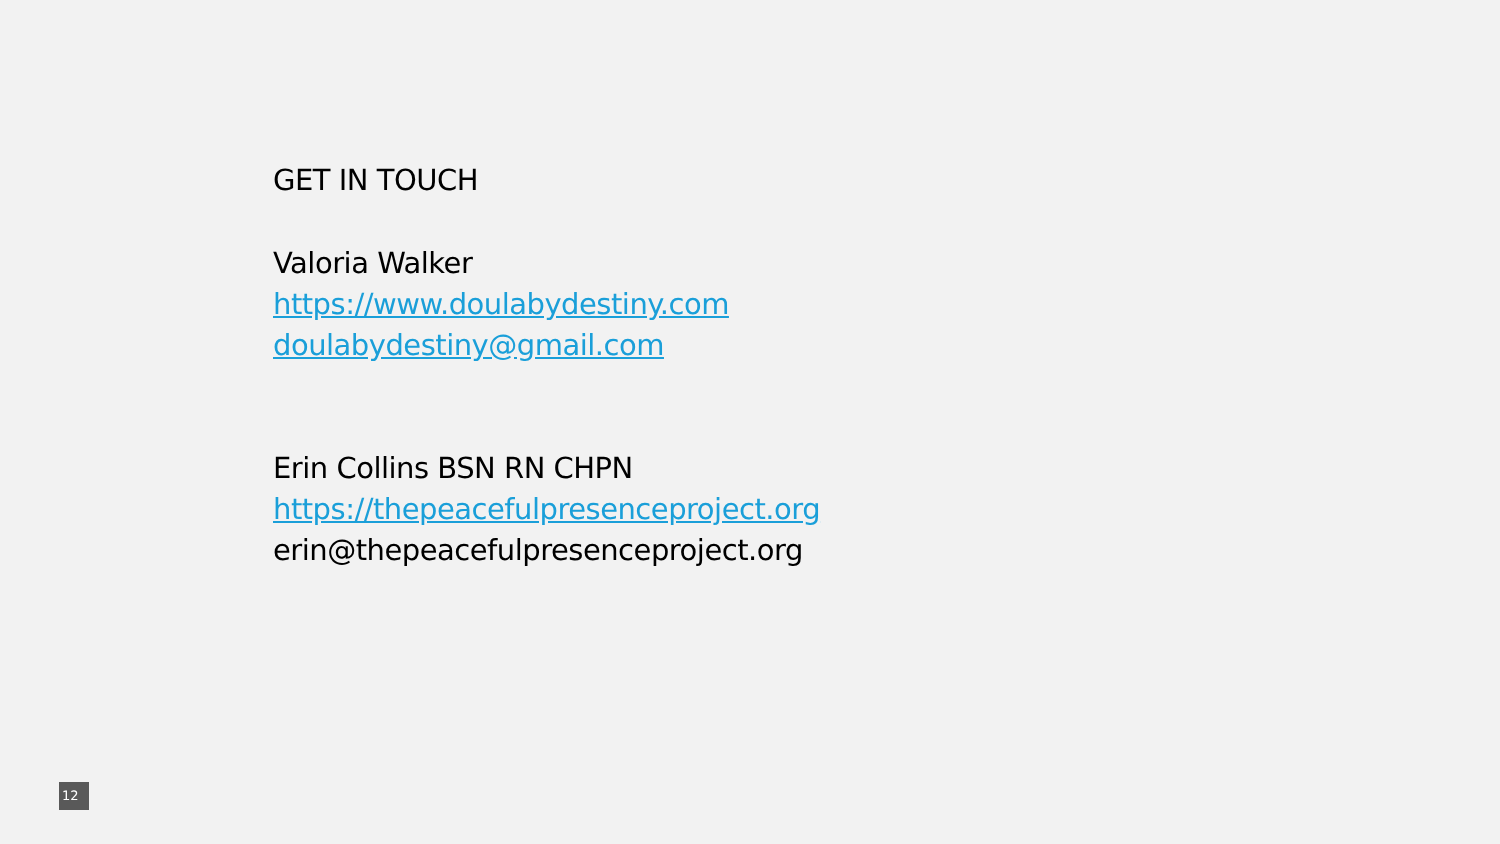GET IN TOUCH
Valoria Walker
https://www.doulabydestiny.com
doulabydestiny@gmail.com
Erin Collins BSN RN CHPN
https://thepeacefulpresenceproject.org
erin@thepeacefulpresenceproject.org
12